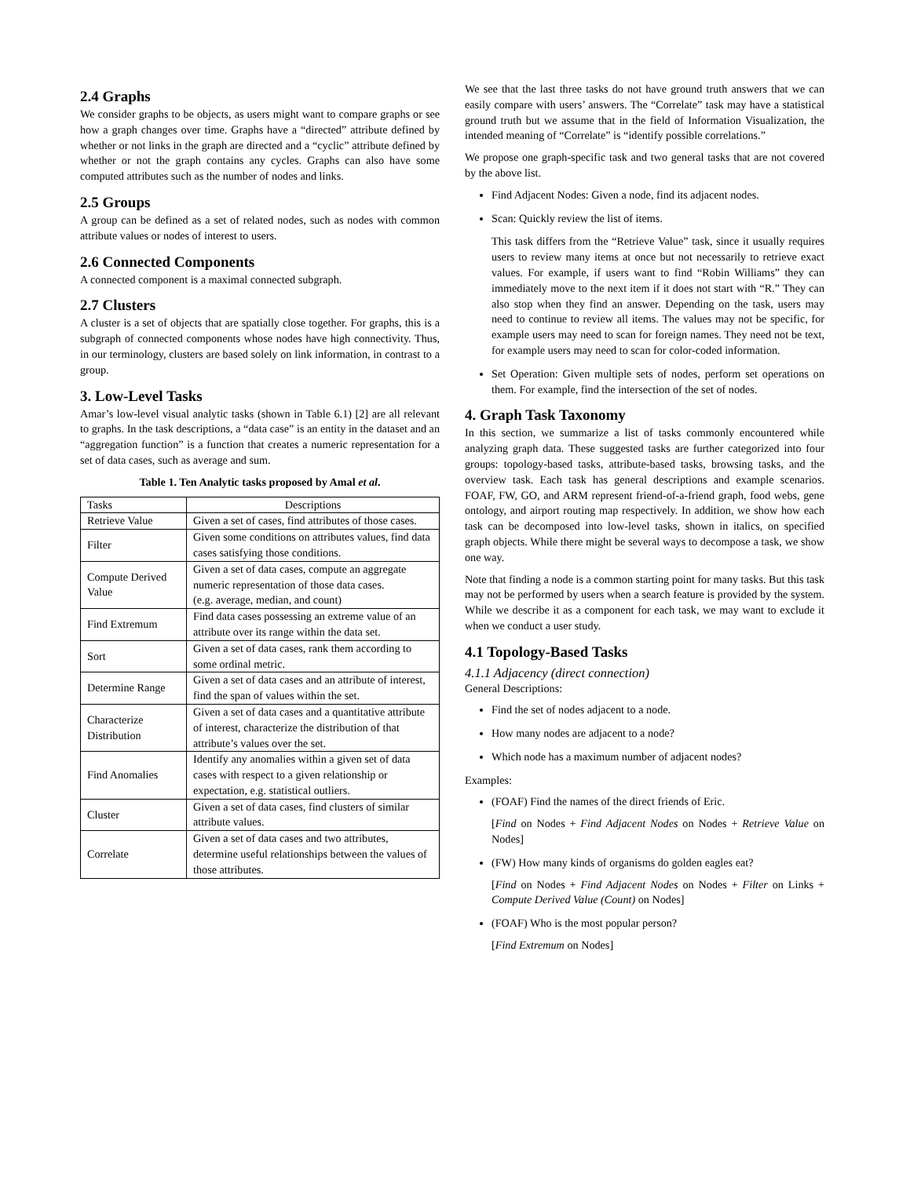2.4 Graphs
We consider graphs to be objects, as users might want to compare graphs or see how a graph changes over time. Graphs have a “directed” attribute defined by whether or not links in the graph are directed and a “cyclic” attribute defined by whether or not the graph contains any cycles. Graphs can also have some computed attributes such as the number of nodes and links.
2.5 Groups
A group can be defined as a set of related nodes, such as nodes with common attribute values or nodes of interest to users.
2.6 Connected Components
A connected component is a maximal connected subgraph.
2.7 Clusters
A cluster is a set of objects that are spatially close together. For graphs, this is a subgraph of connected components whose nodes have high connectivity. Thus, in our terminology, clusters are based solely on link information, in contrast to a group.
3. Low-Level Tasks
Amar’s low-level visual analytic tasks (shown in Table 6.1) [2] are all relevant to graphs. In the task descriptions, a “data case” is an entity in the dataset and an “aggregation function” is a function that creates a numeric representation for a set of data cases, such as average and sum.
Table 1. Ten Analytic tasks proposed by Amal et al.
| Tasks | Descriptions |
| --- | --- |
| Retrieve Value | Given a set of cases, find attributes of those cases. |
| Filter | Given some conditions on attributes values, find data cases satisfying those conditions. |
| Compute Derived Value | Given a set of data cases, compute an aggregate numeric representation of those data cases. (e.g. average, median, and count) |
| Find Extremum | Find data cases possessing an extreme value of an attribute over its range within the data set. |
| Sort | Given a set of data cases, rank them according to some ordinal metric. |
| Determine Range | Given a set of data cases and an attribute of interest, find the span of values within the set. |
| Characterize Distribution | Given a set of data cases and a quantitative attribute of interest, characterize the distribution of that attribute’s values over the set. |
| Find Anomalies | Identify any anomalies within a given set of data cases with respect to a given relationship or expectation, e.g. statistical outliers. |
| Cluster | Given a set of data cases, find clusters of similar attribute values. |
| Correlate | Given a set of data cases and two attributes, determine useful relationships between the values of those attributes. |
We see that the last three tasks do not have ground truth answers that we can easily compare with users’ answers. The “Correlate” task may have a statistical ground truth but we assume that in the field of Information Visualization, the intended meaning of “Correlate” is “identify possible correlations.”
We propose one graph-specific task and two general tasks that are not covered by the above list.
Find Adjacent Nodes: Given a node, find its adjacent nodes.
Scan: Quickly review the list of items.
This task differs from the “Retrieve Value” task, since it usually requires users to review many items at once but not necessarily to retrieve exact values. For example, if users want to find “Robin Williams” they can immediately move to the next item if it does not start with “R.” They can also stop when they find an answer. Depending on the task, users may need to continue to review all items. The values may not be specific, for example users may need to scan for foreign names. They need not be text, for example users may need to scan for color-coded information.
Set Operation: Given multiple sets of nodes, perform set operations on them. For example, find the intersection of the set of nodes.
4. Graph Task Taxonomy
In this section, we summarize a list of tasks commonly encountered while analyzing graph data. These suggested tasks are further categorized into four groups: topology-based tasks, attribute-based tasks, browsing tasks, and the overview task. Each task has general descriptions and example scenarios. FOAF, FW, GO, and ARM represent friend-of-a-friend graph, food webs, gene ontology, and airport routing map respectively. In addition, we show how each task can be decomposed into low-level tasks, shown in italics, on specified graph objects. While there might be several ways to decompose a task, we show one way.
Note that finding a node is a common starting point for many tasks. But this task may not be performed by users when a search feature is provided by the system. While we describe it as a component for each task, we may want to exclude it when we conduct a user study.
4.1 Topology-Based Tasks
4.1.1 Adjacency (direct connection)
General Descriptions:
Find the set of nodes adjacent to a node.
How many nodes are adjacent to a node?
Which node has a maximum number of adjacent nodes?
Examples:
(FOAF) Find the names of the direct friends of Eric.
[Find on Nodes + Find Adjacent Nodes on Nodes + Retrieve Value on Nodes]
(FW) How many kinds of organisms do golden eagles eat?
[Find on Nodes + Find Adjacent Nodes on Nodes + Filter on Links + Compute Derived Value (Count) on Nodes]
(FOAF) Who is the most popular person?
[Find Extremum on Nodes]